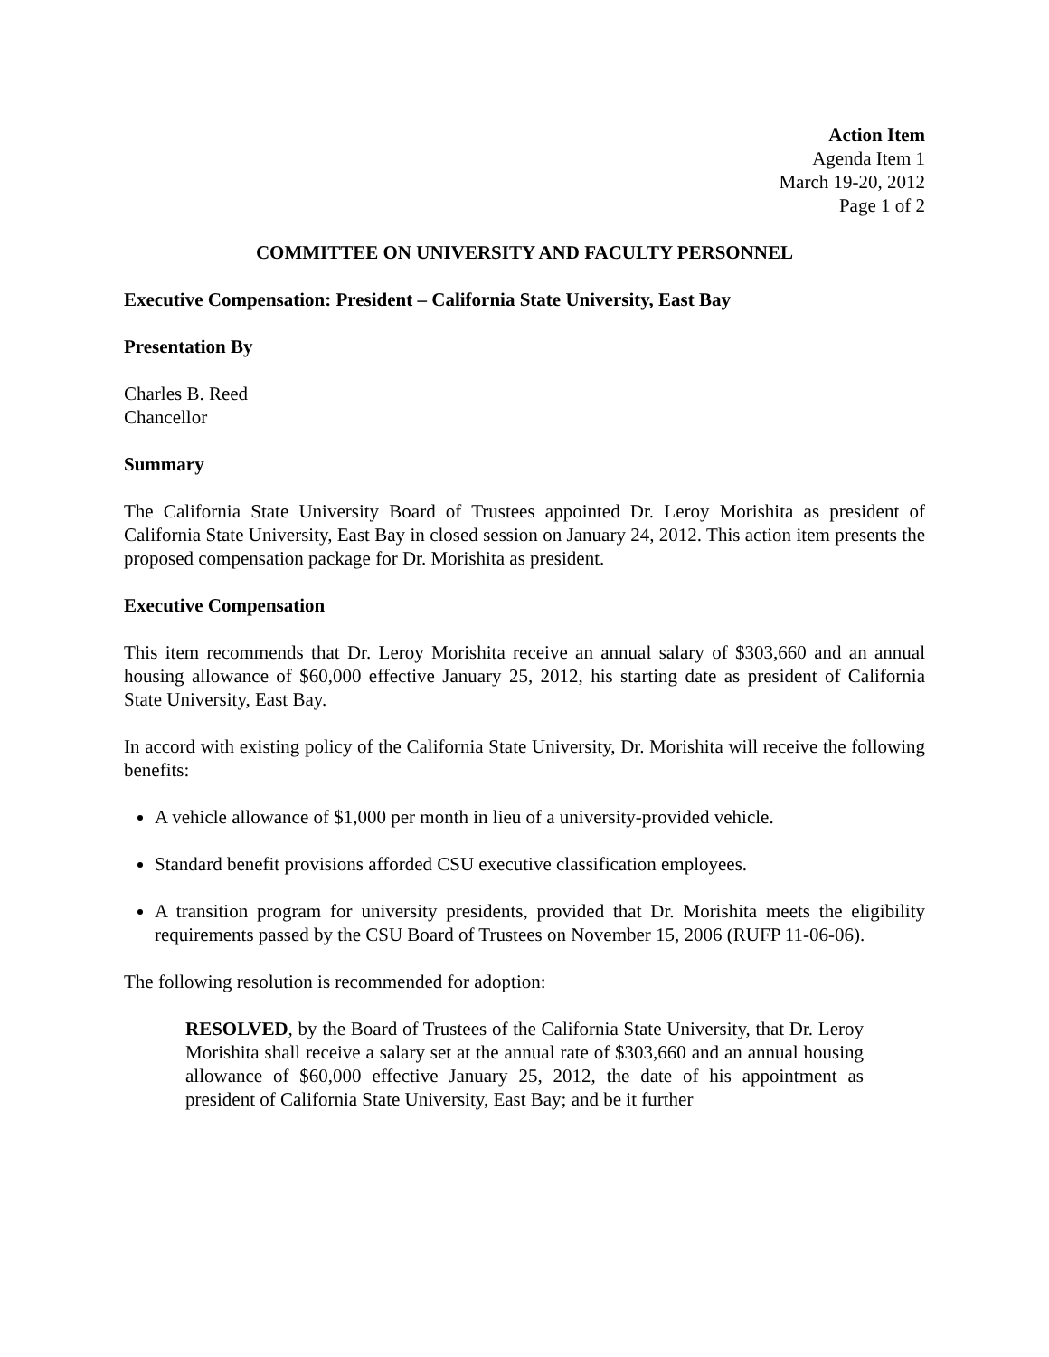Action Item
Agenda Item 1
March 19-20, 2012
Page 1 of 2
COMMITTEE ON UNIVERSITY AND FACULTY PERSONNEL
Executive Compensation: President – California State University, East Bay
Presentation By
Charles B. Reed
Chancellor
Summary
The California State University Board of Trustees appointed Dr. Leroy Morishita as president of California State University, East Bay in closed session on January 24, 2012. This action item presents the proposed compensation package for Dr. Morishita as president.
Executive Compensation
This item recommends that Dr. Leroy Morishita receive an annual salary of $303,660 and an annual housing allowance of $60,000 effective January 25, 2012, his starting date as president of California State University, East Bay.
In accord with existing policy of the California State University, Dr. Morishita will receive the following benefits:
A vehicle allowance of $1,000 per month in lieu of a university-provided vehicle.
Standard benefit provisions afforded CSU executive classification employees.
A transition program for university presidents, provided that Dr. Morishita meets the eligibility requirements passed by the CSU Board of Trustees on November 15, 2006 (RUFP 11-06-06).
The following resolution is recommended for adoption:
RESOLVED, by the Board of Trustees of the California State University, that Dr. Leroy Morishita shall receive a salary set at the annual rate of $303,660 and an annual housing allowance of $60,000 effective January 25, 2012, the date of his appointment as president of California State University, East Bay; and be it further